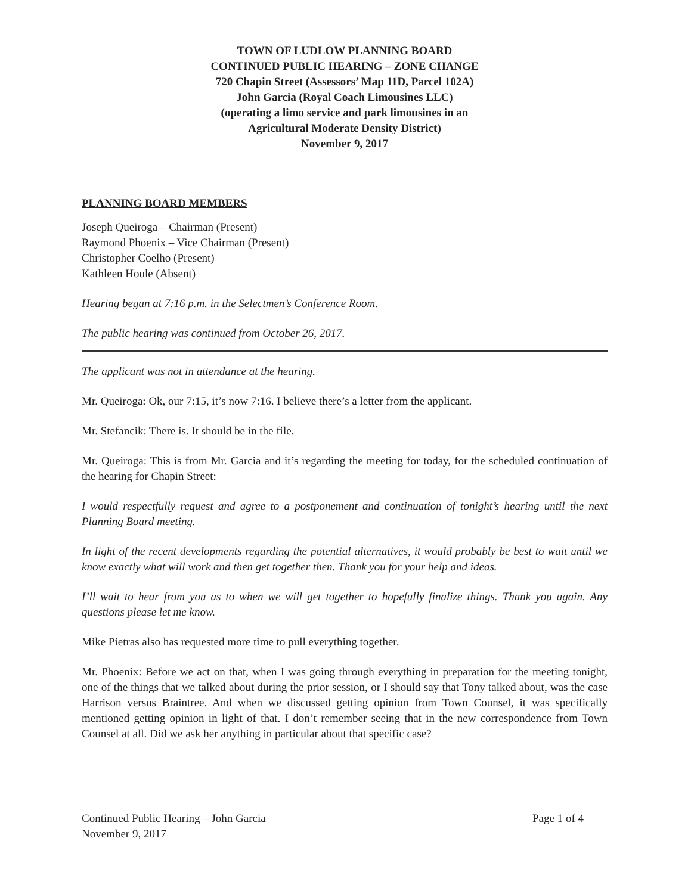TOWN OF LUDLOW PLANNING BOARD
CONTINUED PUBLIC HEARING – ZONE CHANGE
720 Chapin Street (Assessors’ Map 11D, Parcel 102A)
John Garcia (Royal Coach Limousines LLC)
(operating a limo service and park limousines in an
Agricultural Moderate Density District)
November 9, 2017
PLANNING BOARD MEMBERS
Joseph Queiroga – Chairman (Present)
Raymond Phoenix – Vice Chairman (Present)
Christopher Coelho (Present)
Kathleen Houle (Absent)
Hearing began at 7:16 p.m. in the Selectmen’s Conference Room.
The public hearing was continued from October 26, 2017.
The applicant was not in attendance at the hearing.
Mr. Queiroga: Ok, our 7:15, it’s now 7:16. I believe there’s a letter from the applicant.
Mr. Stefancik: There is. It should be in the file.
Mr. Queiroga: This is from Mr. Garcia and it’s regarding the meeting for today, for the scheduled continuation of the hearing for Chapin Street:
I would respectfully request and agree to a postponement and continuation of tonight’s hearing until the next Planning Board meeting.
In light of the recent developments regarding the potential alternatives, it would probably be best to wait until we know exactly what will work and then get together then. Thank you for your help and ideas.
I’ll wait to hear from you as to when we will get together to hopefully finalize things. Thank you again. Any questions please let me know.
Mike Pietras also has requested more time to pull everything together.
Mr. Phoenix: Before we act on that, when I was going through everything in preparation for the meeting tonight, one of the things that we talked about during the prior session, or I should say that Tony talked about, was the case Harrison versus Braintree. And when we discussed getting opinion from Town Counsel, it was specifically mentioned getting opinion in light of that. I don’t remember seeing that in the new correspondence from Town Counsel at all. Did we ask her anything in particular about that specific case?
Continued Public Hearing – John Garcia
November 9, 2017
Page 1 of 4